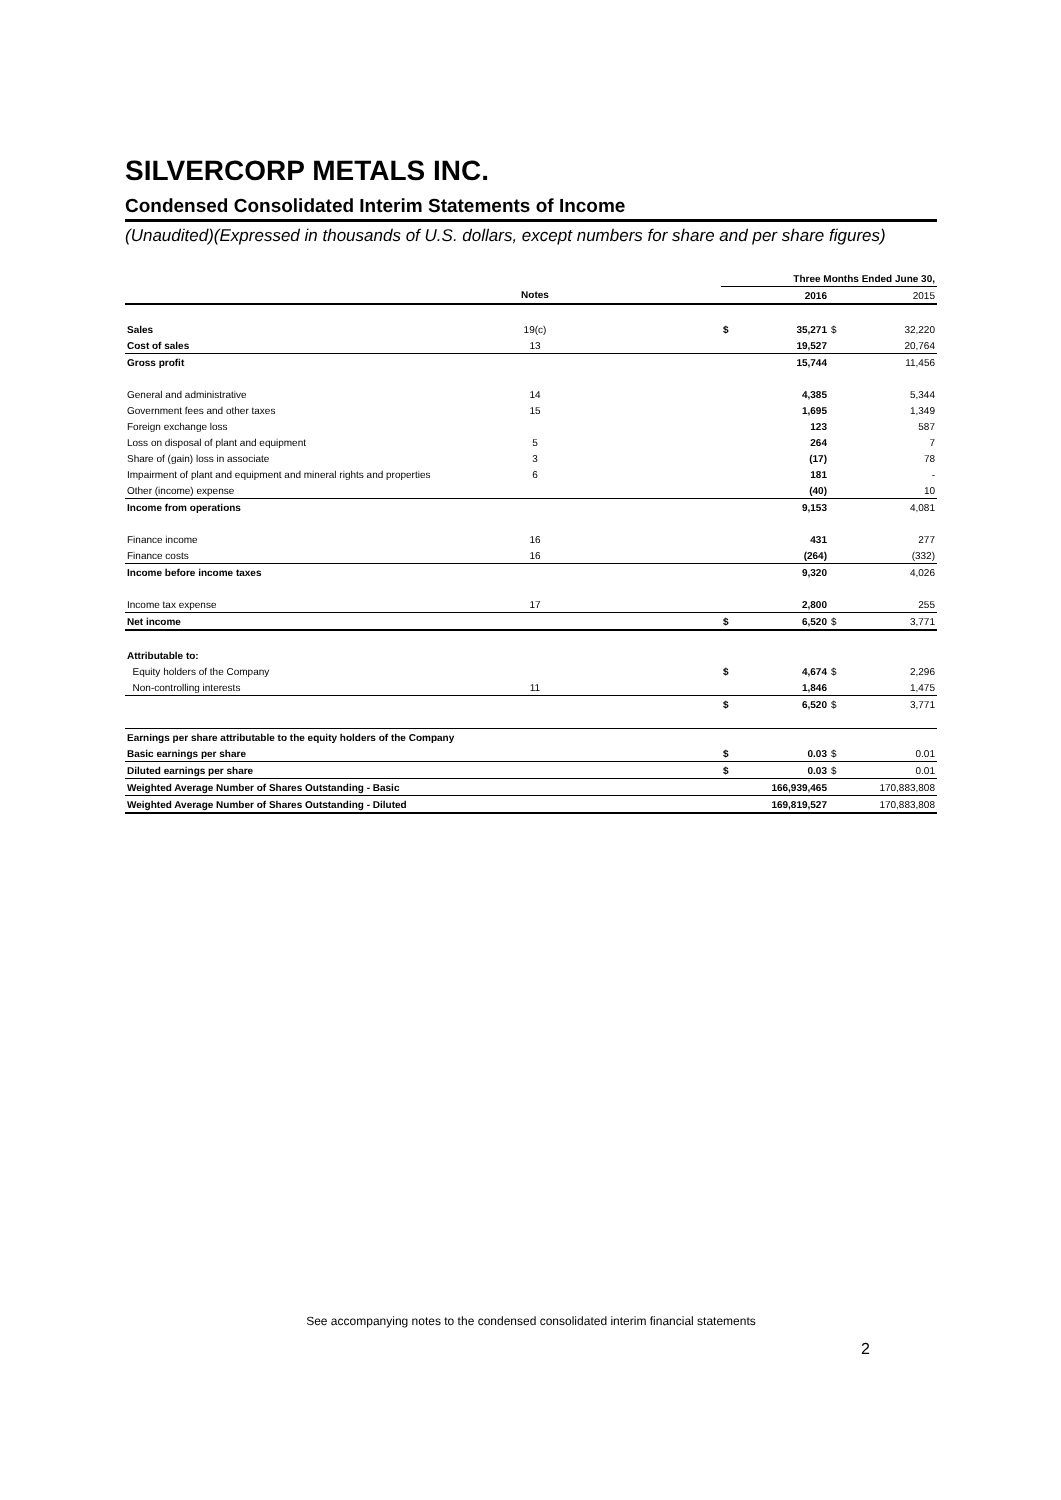SILVERCORP METALS INC.
Condensed Consolidated Interim Statements of Income
(Unaudited)(Expressed in thousands of U.S. dollars, except numbers for share and per share figures)
| | | | Three Months Ended June 30, | | | |
| | Notes | | | 2016 | | 2015 |
| Sales | 19(c) | | $ | 35,271 | $ | 32,220 |
| Cost of sales | 13 | | | 19,527 | | 20,764 |
| Gross profit | | | | 15,744 | | 11,456 |
| General and administrative | 14 | | | 4,385 | | 5,344 |
| Government fees and other taxes | 15 | | | 1,695 | | 1,349 |
| Foreign exchange loss | | | | 123 | | 587 |
| Loss on disposal of plant and equipment | 5 | | | 264 | | 7 |
| Share of (gain) loss in associate | 3 | | | (17) | | 78 |
| Impairment of plant and equipment and mineral rights and properties | 6 | | | 181 | | - |
| Other (income) expense | | | | (40) | | 10 |
| Income from operations | | | | 9,153 | | 4,081 |
| Finance income | 16 | | | 431 | | 277 |
| Finance costs | 16 | | | (264) | | (332) |
| Income before income taxes | | | | 9,320 | | 4,026 |
| Income tax expense | 17 | | | 2,800 | | 255 |
| Net income | | | $ | 6,520 | $ | 3,771 |
| Attributable to: | | | | | | |
| Equity holders of the Company | | | $ | 4,674 | $ | 2,296 |
| Non-controlling interests | 11 | | | 1,846 | | 1,475 |
| | | | $ | 6,520 | $ | 3,771 |
| Earnings per share attributable to the equity holders of the Company | | | | | | |
| Basic earnings per share | | | $ | 0.03 | $ | 0.01 |
| Diluted earnings per share | | | $ | 0.03 | $ | 0.01 |
| Weighted Average Number of Shares Outstanding - Basic | | | | 166,939,465 | | 170,883,808 |
| Weighted Average Number of Shares Outstanding - Diluted | | | | 169,819,527 | | 170,883,808 |
See accompanying notes to the condensed consolidated interim financial statements
2